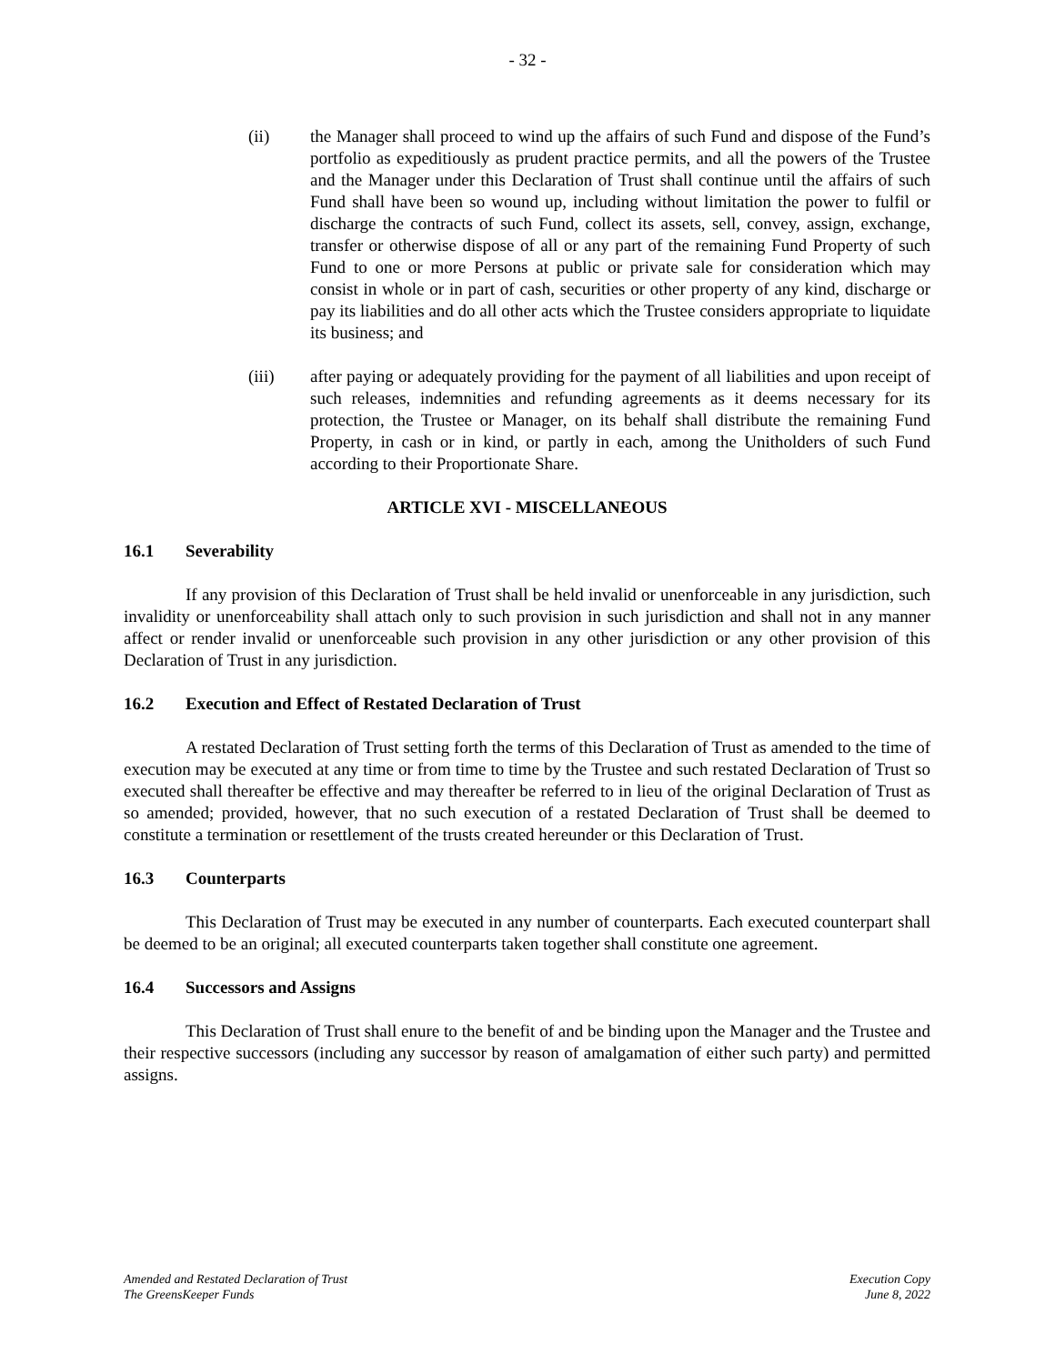- 32 -
(ii) the Manager shall proceed to wind up the affairs of such Fund and dispose of the Fund’s portfolio as expeditiously as prudent practice permits, and all the powers of the Trustee and the Manager under this Declaration of Trust shall continue until the affairs of such Fund shall have been so wound up, including without limitation the power to fulfil or discharge the contracts of such Fund, collect its assets, sell, convey, assign, exchange, transfer or otherwise dispose of all or any part of the remaining Fund Property of such Fund to one or more Persons at public or private sale for consideration which may consist in whole or in part of cash, securities or other property of any kind, discharge or pay its liabilities and do all other acts which the Trustee considers appropriate to liquidate its business; and
(iii) after paying or adequately providing for the payment of all liabilities and upon receipt of such releases, indemnities and refunding agreements as it deems necessary for its protection, the Trustee or Manager, on its behalf shall distribute the remaining Fund Property, in cash or in kind, or partly in each, among the Unitholders of such Fund according to their Proportionate Share.
ARTICLE XVI - MISCELLANEOUS
16.1 Severability
If any provision of this Declaration of Trust shall be held invalid or unenforceable in any jurisdiction, such invalidity or unenforceability shall attach only to such provision in such jurisdiction and shall not in any manner affect or render invalid or unenforceable such provision in any other jurisdiction or any other provision of this Declaration of Trust in any jurisdiction.
16.2 Execution and Effect of Restated Declaration of Trust
A restated Declaration of Trust setting forth the terms of this Declaration of Trust as amended to the time of execution may be executed at any time or from time to time by the Trustee and such restated Declaration of Trust so executed shall thereafter be effective and may thereafter be referred to in lieu of the original Declaration of Trust as so amended; provided, however, that no such execution of a restated Declaration of Trust shall be deemed to constitute a termination or resettlement of the trusts created hereunder or this Declaration of Trust.
16.3 Counterparts
This Declaration of Trust may be executed in any number of counterparts. Each executed counterpart shall be deemed to be an original; all executed counterparts taken together shall constitute one agreement.
16.4 Successors and Assigns
This Declaration of Trust shall enure to the benefit of and be binding upon the Manager and the Trustee and their respective successors (including any successor by reason of amalgamation of either such party) and permitted assigns.
Amended and Restated Declaration of Trust
The GreensKeeper Funds
Execution Copy
June 8, 2022